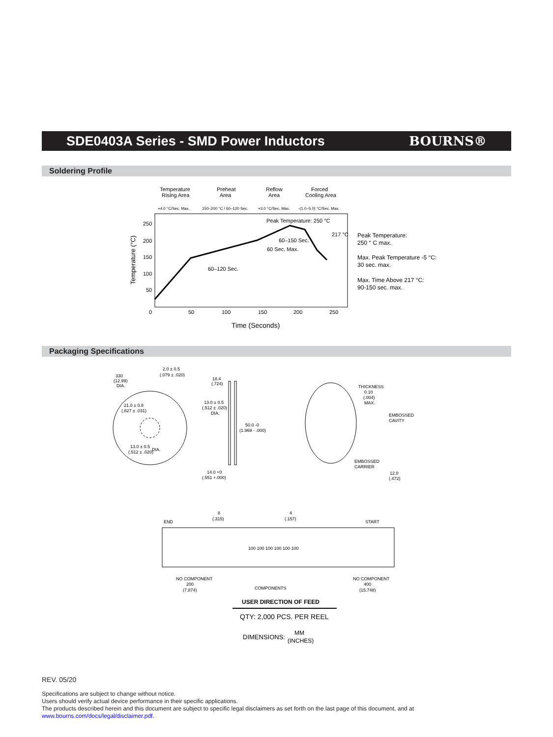SDE0403A Series - SMD Power Inductors
BOURNS®
Soldering Profile
Temperature
Rising Area
Preheat
Area
Reflow
Area
Forced
Cooling Area
+4.0 °C/Sec. Max.
150–200 °C / 60–120 Sec.
+3.0 °C/Sec. Max.
-(1.0–5.0) °C/Sec. Max.
250
200
150
100
50
0
50
100
150
200
250
Peak Temperature: 250 °C
217 °C
60–150 Sec.
60 Sec. Max.
60–120 Sec.
Time (Seconds)
Temperature (°C)
Peak Temperature:
250 ° C max.
Max. Peak Temperature -5 °C:
30 sec. max.
Max. Time Above 217 °C:
90-150 sec. max.
Packaging Specifications
330
(12.99)
DIA.
2.0 ± 0.5
(.079 ± .020)
21.0 ± 0.8
(.827 ± .031)
13.0 ± 0.5
(.512 ± .020)
DIA.
18.4
(.724)
13.0 ± 0.5
(.512 ± .020)
DIA.
50.0 -0
(1.969 - .000)
14.0 +0
(.551 +.000)
THICKNESS
0.10
(.004)
MAX.
EMBOSSED
CAVITY
EMBOSSED
CARRIER
12.0
(.472)
END
8
(.315)
4
(.157)
START
100 100 100 100 100 100
NO COMPONENT
200
(7.874)
COMPONENTS
NO COMPONENT
400
(15.748)
USER DIRECTION OF FEED
QTY: 2,000 PCS. PER REEL
DIMENSIONS:
MM
(INCHES)
REV. 05/20
Specifications are subject to change without notice.
Users should verify actual device performance in their specific applications.
The products described herein and this document are subject to specific legal disclaimers as set forth on the last page of this document, and at www.bourns.com/docs/legal/disclaimer.pdf.